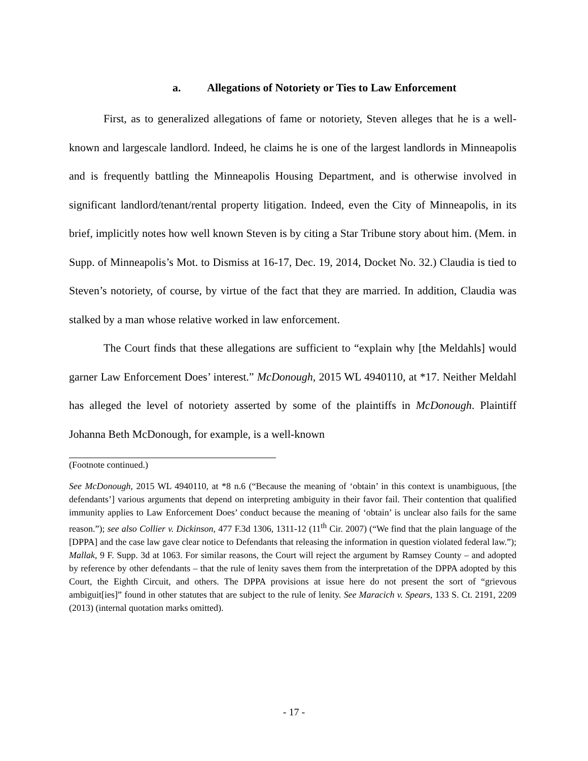a. Allegations of Notoriety or Ties to Law Enforcement
First, as to generalized allegations of fame or notoriety, Steven alleges that he is a well-known and largescale landlord. Indeed, he claims he is one of the largest landlords in Minneapolis and is frequently battling the Minneapolis Housing Department, and is otherwise involved in significant landlord/tenant/rental property litigation. Indeed, even the City of Minneapolis, in its brief, implicitly notes how well known Steven is by citing a Star Tribune story about him. (Mem. in Supp. of Minneapolis’s Mot. to Dismiss at 16-17, Dec. 19, 2014, Docket No. 32.) Claudia is tied to Steven’s notoriety, of course, by virtue of the fact that they are married. In addition, Claudia was stalked by a man whose relative worked in law enforcement.
The Court finds that these allegations are sufficient to “explain why [the Meldahls] would garner Law Enforcement Does’ interest.” McDonough, 2015 WL 4940110, at *17. Neither Meldahl has alleged the level of notoriety asserted by some of the plaintiffs in McDonough. Plaintiff Johanna Beth McDonough, for example, is a well-known
(Footnote continued.)
See McDonough, 2015 WL 4940110, at *8 n.6 (“Because the meaning of ‘obtain’ in this context is unambiguous, [the defendants’] various arguments that depend on interpreting ambiguity in their favor fail. Their contention that qualified immunity applies to Law Enforcement Does’ conduct because the meaning of ‘obtain’ is unclear also fails for the same reason.”); see also Collier v. Dickinson, 477 F.3d 1306, 1311-12 (11<sup>th</sup> Cir. 2007) (“We find that the plain language of the [DPPA] and the case law gave clear notice to Defendants that releasing the information in question violated federal law.”); Mallak, 9 F. Supp. 3d at 1063. For similar reasons, the Court will reject the argument by Ramsey County – and adopted by reference by other defendants – that the rule of lenity saves them from the interpretation of the DPPA adopted by this Court, the Eighth Circuit, and others. The DPPA provisions at issue here do not present the sort of “grievous ambiguit[ies]” found in other statutes that are subject to the rule of lenity. See Maracich v. Spears, 133 S. Ct. 2191, 2209 (2013) (internal quotation marks omitted).
- 17 -